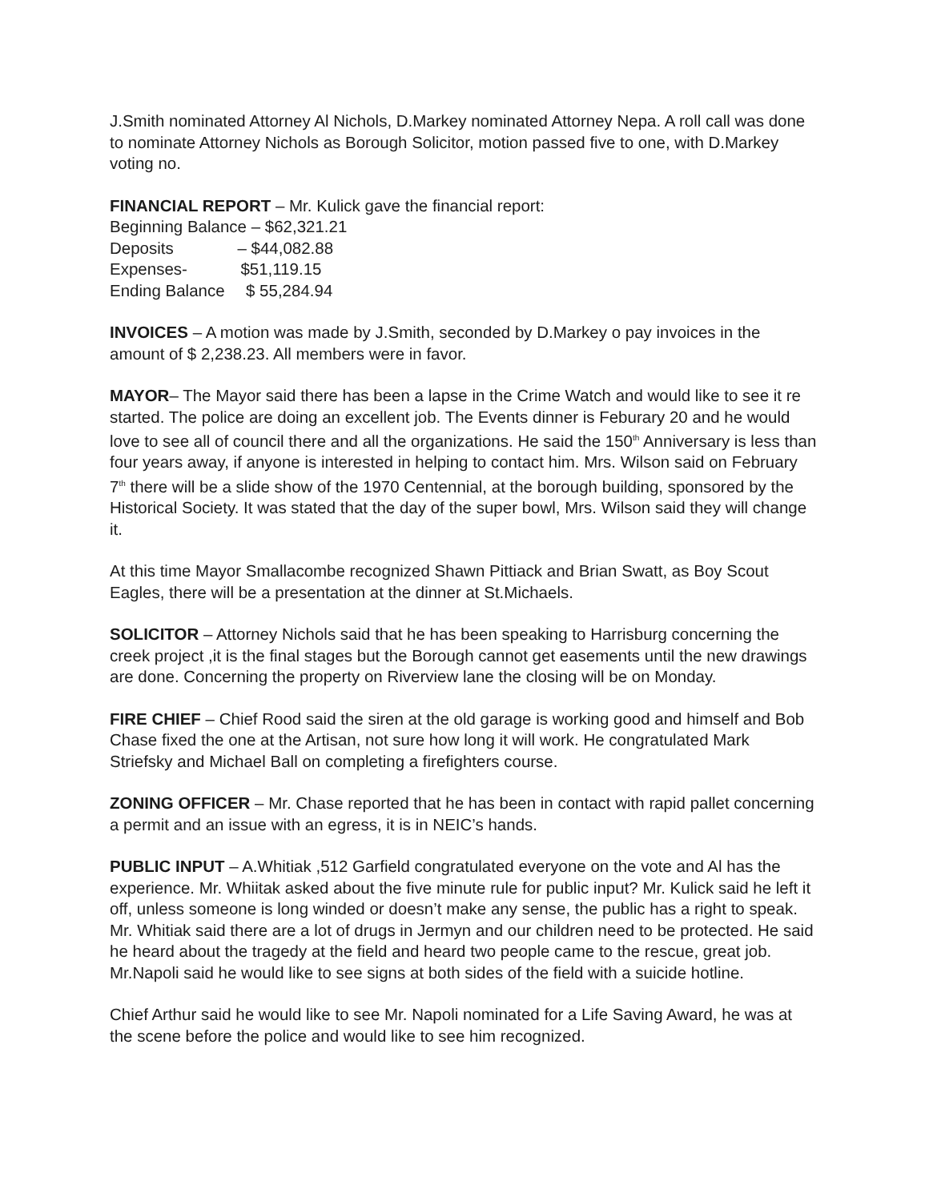J.Smith nominated Attorney Al Nichols, D.Markey nominated Attorney Nepa. A roll call was done to nominate Attorney Nichols as Borough Solicitor, motion passed five to one, with D.Markey voting no.
FINANCIAL REPORT – Mr. Kulick gave the financial report:
Beginning Balance – $62,321.21
Deposits – $44,082.88
Expenses- $51,119.15
Ending Balance $ 55,284.94
INVOICES – A motion was made by J.Smith, seconded by D.Markey o pay invoices in the amount of $ 2,238.23. All members were in favor.
MAYOR– The Mayor said there has been a lapse in the Crime Watch and would like to see it re started. The police are doing an excellent job. The Events dinner is Feburary 20 and he would love to see all of council there and all the organizations. He said the 150<sup>th</sup> Anniversary is less than four years away, if anyone is interested in helping to contact him. Mrs. Wilson said on February 7<sup>th</sup> there will be a slide show of the 1970 Centennial, at the borough building, sponsored by the Historical Society. It was stated that the day of the super bowl, Mrs. Wilson said they will change it.
At this time Mayor Smallacombe recognized Shawn Pittiack and Brian Swatt, as Boy Scout Eagles, there will be a presentation at the dinner at St.Michaels.
SOLICITOR – Attorney Nichols said that he has been speaking to Harrisburg concerning the creek project ,it is the final stages but the Borough cannot get easements until the new drawings are done. Concerning the property on Riverview lane the closing will be on Monday.
FIRE CHIEF – Chief Rood said the siren at the old garage is working good and himself and Bob Chase fixed the one at the Artisan, not sure how long it will work. He congratulated Mark Striefsky and Michael Ball on completing a firefighters course.
ZONING OFFICER – Mr. Chase reported that he has been in contact with rapid pallet concerning a permit and an issue with an egress, it is in NEIC’s hands.
PUBLIC INPUT – A.Whitiak ,512 Garfield congratulated everyone on the vote and Al has the experience. Mr. Whiitak asked about the five minute rule for public input? Mr. Kulick said he left it off, unless someone is long winded or doesn’t make any sense, the public has a right to speak. Mr. Whitiak said there are a lot of drugs in Jermyn and our children need to be protected. He said he heard about the tragedy at the field and heard two people came to the rescue, great job. Mr.Napoli said he would like to see signs at both sides of the field with a suicide hotline.
Chief Arthur said he would like to see Mr. Napoli nominated for a Life Saving Award, he was at the scene before the police and would like to see him recognized.